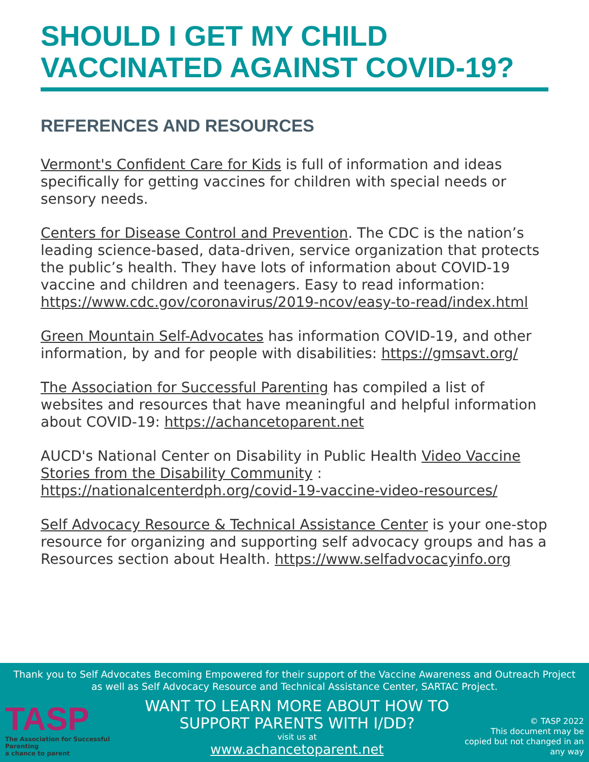SHOULD I GET MY CHILD VACCINATED AGAINST COVID-19?
REFERENCES AND RESOURCES
Vermont's Confident Care for Kids is full of information and ideas specifically for getting vaccines for children with special needs or sensory needs.
Centers for Disease Control and Prevention. The CDC is the nation’s leading science-based, data-driven, service organization that protects the public’s health. They have lots of information about COVID-19 vaccine and children and teenagers. Easy to read information: https://www.cdc.gov/coronavirus/2019-ncov/easy-to-read/index.html
Green Mountain Self-Advocates has information COVID-19, and other information, by and for people with disabilities: https://gmsavt.org/
The Association for Successful Parenting has compiled a list of websites and resources that have meaningful and helpful information about COVID-19: https://achancetoparent.net
AUCD's National Center on Disability in Public Health Video Vaccine Stories from the Disability Community : https://nationalcenterdph.org/covid-19-vaccine-video-resources/
Self Advocacy Resource & Technical Assistance Center is your one-stop resource for organizing and supporting self advocacy groups and has a Resources section about Health. https://www.selfadvocacyinfo.org
Thank you to Self Advocates Becoming Empowered for their support of the Vaccine Awareness and Outreach Project as well as Self Advocacy Resource and Technical Assistance Center, SARTAC Project.
TASP
The Association for Successful Parenting
a chance to parent
WANT TO LEARN MORE ABOUT HOW TO
SUPPORT PARENTS WITH I/DD?
visit us at
www.achancetoparent.net
© TASP 2022
This document may be copied but not changed in an any way